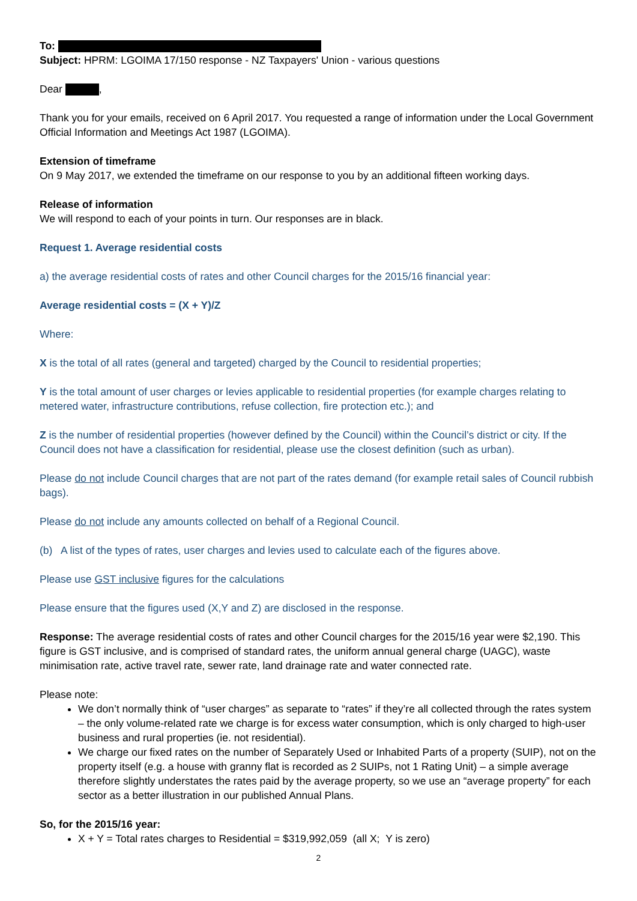To:
Subject: HPRM: LGOIMA 17/150 response - NZ Taxpayers' Union - various questions
Dear ,
Thank you for your emails, received on 6 April 2017. You requested a range of information under the Local Government Official Information and Meetings Act 1987 (LGOIMA).
Extension of timeframe
On 9 May 2017, we extended the timeframe on our response to you by an additional fifteen working days.
Release of information
We will respond to each of your points in turn. Our responses are in black.
Request 1. Average residential costs
a) the average residential costs of rates and other Council charges for the 2015/16 financial year:
Average residential costs = (X + Y)/Z
Where:
X is the total of all rates (general and targeted) charged by the Council to residential properties;
Y is the total amount of user charges or levies applicable to residential properties (for example charges relating to metered water, infrastructure contributions, refuse collection, fire protection etc.); and
Z is the number of residential properties (however defined by the Council) within the Council’s district or city. If the Council does not have a classification for residential, please use the closest definition (such as urban).
Please do not include Council charges that are not part of the rates demand (for example retail sales of Council rubbish bags).
Please do not include any amounts collected on behalf of a Regional Council.
(b) A list of the types of rates, user charges and levies used to calculate each of the figures above.
Please use GST inclusive figures for the calculations
Please ensure that the figures used (X,Y and Z) are disclosed in the response.
Response: The average residential costs of rates and other Council charges for the 2015/16 year were $2,190. This figure is GST inclusive, and is comprised of standard rates, the uniform annual general charge (UAGC), waste minimisation rate, active travel rate, sewer rate, land drainage rate and water connected rate.
Please note:
We don’t normally think of “user charges” as separate to “rates” if they’re all collected through the rates system – the only volume-related rate we charge is for excess water consumption, which is only charged to high-user business and rural properties (ie. not residential).
We charge our fixed rates on the number of Separately Used or Inhabited Parts of a property (SUIP), not on the property itself (e.g. a house with granny flat is recorded as 2 SUIPs, not 1 Rating Unit) – a simple average therefore slightly understates the rates paid by the average property, so we use an “average property” for each sector as a better illustration in our published Annual Plans.
So, for the 2015/16 year:
X + Y = Total rates charges to Residential = $319,992,059 (all X; Y is zero)
2